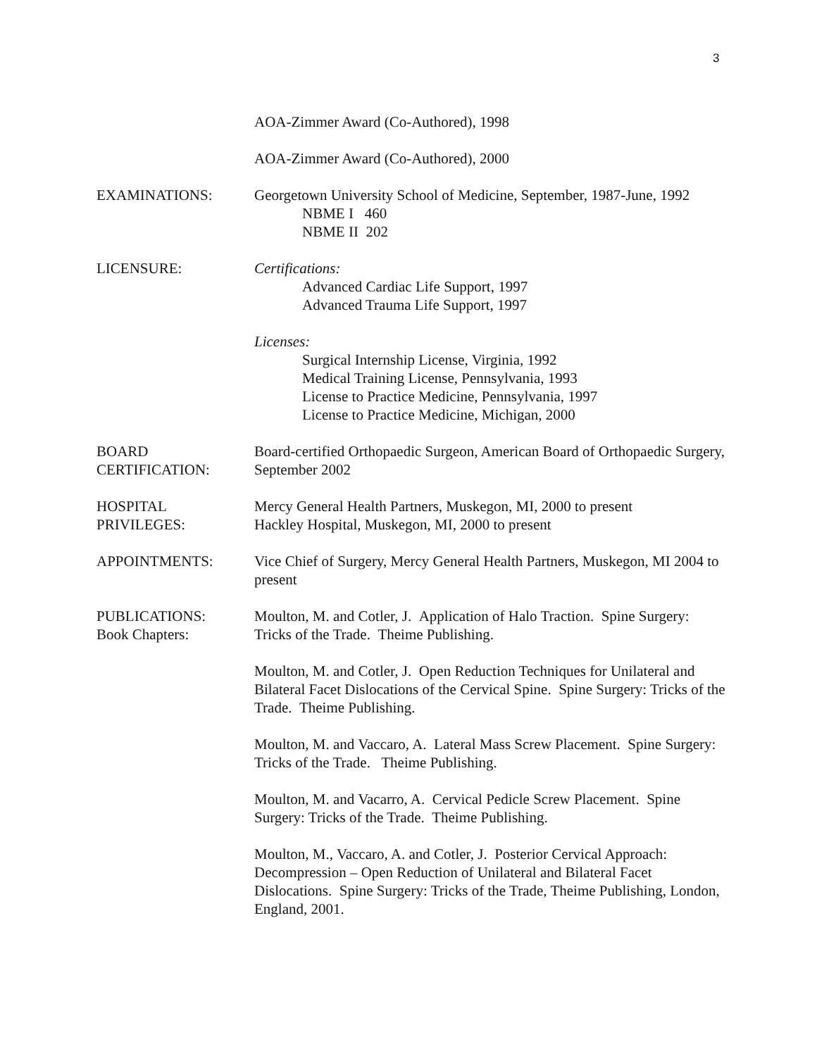3
AOA-Zimmer Award (Co-Authored), 1998
AOA-Zimmer Award (Co-Authored), 2000
EXAMINATIONS: Georgetown University School of Medicine, September, 1987-June, 1992
NBME I 460
NBME II 202
LICENSURE: Certifications:
Advanced Cardiac Life Support, 1997
Advanced Trauma Life Support, 1997
Licenses:
Surgical Internship License, Virginia, 1992
Medical Training License, Pennsylvania, 1993
License to Practice Medicine, Pennsylvania, 1997
License to Practice Medicine, Michigan, 2000
BOARD
CERTIFICATION:
Board-certified Orthopaedic Surgeon, American Board of Orthopaedic Surgery, September 2002
HOSPITAL
PRIVILEGES:
Mercy General Health Partners, Muskegon, MI, 2000 to present
Hackley Hospital, Muskegon, MI, 2000 to present
APPOINTMENTS: Vice Chief of Surgery, Mercy General Health Partners, Muskegon, MI 2004 to present
PUBLICATIONS:
Book Chapters:
Moulton, M. and Cotler, J. Application of Halo Traction. Spine Surgery: Tricks of the Trade. Theime Publishing.
Moulton, M. and Cotler, J. Open Reduction Techniques for Unilateral and Bilateral Facet Dislocations of the Cervical Spine. Spine Surgery: Tricks of the Trade. Theime Publishing.
Moulton, M. and Vaccaro, A. Lateral Mass Screw Placement. Spine Surgery: Tricks of the Trade. Theime Publishing.
Moulton, M. and Vacarro, A. Cervical Pedicle Screw Placement. Spine Surgery: Tricks of the Trade. Theime Publishing.
Moulton, M., Vaccaro, A. and Cotler, J. Posterior Cervical Approach: Decompression – Open Reduction of Unilateral and Bilateral Facet Dislocations. Spine Surgery: Tricks of the Trade, Theime Publishing, London, England, 2001.